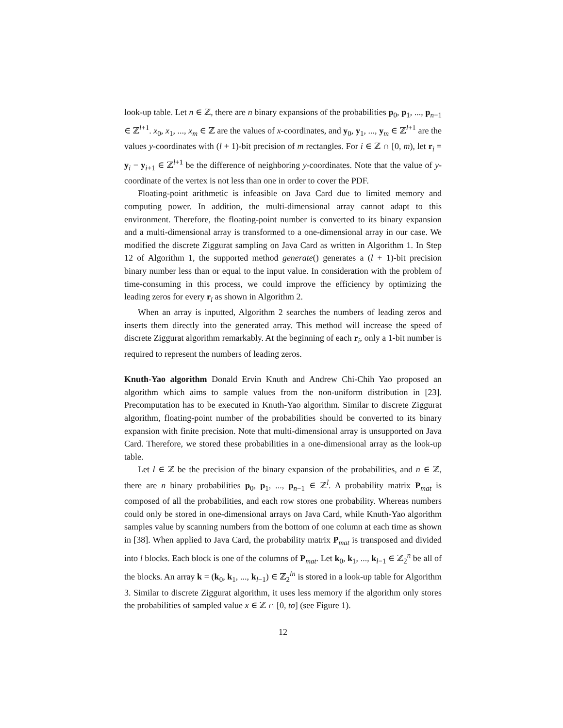look-up table. Let n ∈ ℤ, there are n binary expansions of the probabilities p<sub>0</sub>, p<sub>1</sub>, ..., p<sub>n−1</sub> ∈ ℤ<sup>l+1</sup>. x<sub>0</sub>, x<sub>1</sub>, ..., x<sub>m</sub> ∈ ℤ are the values of x-coordinates, and y<sub>0</sub>, y<sub>1</sub>, ..., y<sub>m</sub> ∈ ℤ<sup>l+1</sup> are the values y-coordinates with (l + 1)-bit precision of m rectangles. For i ∈ ℤ ∩ [0, m), let r<sub>i</sub> = y<sub>i</sub> − y<sub>i+1</sub> ∈ ℤ<sup>l+1</sup> be the difference of neighboring y-coordinates. Note that the value of y-coordinate of the vertex is not less than one in order to cover the PDF.
Floating-point arithmetic is infeasible on Java Card due to limited memory and computing power. In addition, the multi-dimensional array cannot adapt to this environment. Therefore, the floating-point number is converted to its binary expansion and a multi-dimensional array is transformed to a one-dimensional array in our case. We modified the discrete Ziggurat sampling on Java Card as written in Algorithm 1. In Step 12 of Algorithm 1, the supported method generate() generates a (l + 1)-bit precision binary number less than or equal to the input value. In consideration with the problem of time-consuming in this process, we could improve the efficiency by optimizing the leading zeros for every r<sub>i</sub> as shown in Algorithm 2.
When an array is inputted, Algorithm 2 searches the numbers of leading zeros and inserts them directly into the generated array. This method will increase the speed of discrete Ziggurat algorithm remarkably. At the beginning of each r<sub>i</sub>, only a 1-bit number is required to represent the numbers of leading zeros.
Knuth-Yao algorithm Donald Ervin Knuth and Andrew Chi-Chih Yao proposed an algorithm which aims to sample values from the non-uniform distribution in [23]. Precomputation has to be executed in Knuth-Yao algorithm. Similar to discrete Ziggurat algorithm, floating-point number of the probabilities should be converted to its binary expansion with finite precision. Note that multi-dimensional array is unsupported on Java Card. Therefore, we stored these probabilities in a one-dimensional array as the look-up table.
Let l ∈ ℤ be the precision of the binary expansion of the probabilities, and n ∈ ℤ, there are n binary probabilities p<sub>0</sub>, p<sub>1</sub>, ..., p<sub>n−1</sub> ∈ ℤ<sup>l</sup>. A probability matrix P<sub>mat</sub> is composed of all the probabilities, and each row stores one probability. Whereas numbers could only be stored in one-dimensional arrays on Java Card, while Knuth-Yao algorithm samples value by scanning numbers from the bottom of one column at each time as shown in [38]. When applied to Java Card, the probability matrix P<sub>mat</sub> is transposed and divided into l blocks. Each block is one of the columns of P<sub>mat</sub>. Let k<sub>0</sub>, k<sub>1</sub>, ..., k<sub>l−1</sub> ∈ ℤ<sub>2</sub><sup>n</sup> be all of the blocks. An array k = (k<sub>0</sub>, k<sub>1</sub>, ..., k<sub>l−1</sub>) ∈ ℤ<sub>2</sub><sup>ln</sup> is stored in a look-up table for Algorithm 3. Similar to discrete Ziggurat algorithm, it uses less memory if the algorithm only stores the probabilities of sampled value x ∈ ℤ ∩ [0, tσ] (see Figure 1).
12